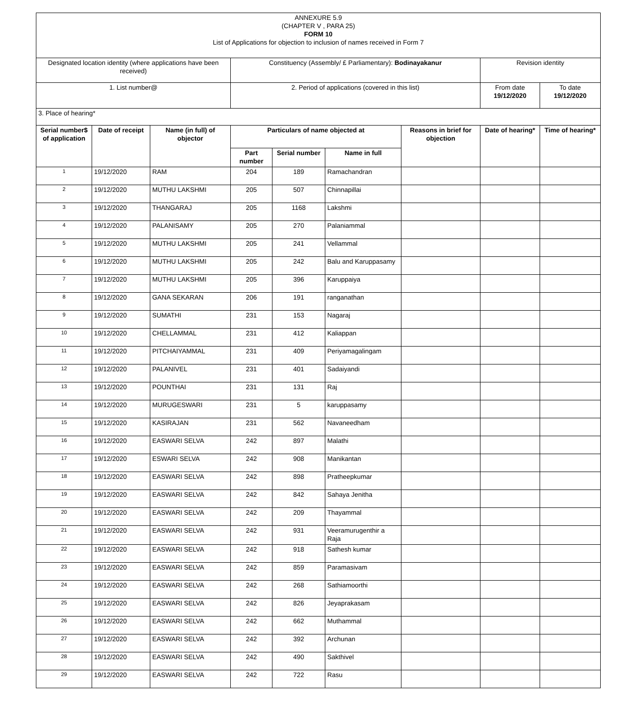| ANNEXURE 5.9 (CHAPTER V , PARA 25) FORM 10 List of Applications for objection to inclusion of names received in Form 7 | | | | | | | | |
| Designated location identity (where applications have been received) | | | Constituency (Assembly/ £ Parliamentary): Bodinayakanur | | | | Revision identity | |
| 1. List number@ | | | 2. Period of applications (covered in this list) | | | | From date 19/12/2020 | To date 19/12/2020 |
| 3. Place of hearing* | | | | | | | | |
| Serial number$ of application | Date of receipt | Name (in full) of objector | Particulars of name objected at | | | Reasons in brief for objection | Date of hearing* | Time of hearing* |
| | | | Part number | Serial number | Name in full | | | |
| 1 | 19/12/2020 | RAM | 204 | 189 | Ramachandran | | | |
| 2 | 19/12/2020 | MUTHU LAKSHMI | 205 | 507 | Chinnapillai | | | |
| 3 | 19/12/2020 | THANGARAJ | 205 | 1168 | Lakshmi | | | |
| 4 | 19/12/2020 | PALANISAMY | 205 | 270 | Palaniammal | | | |
| 5 | 19/12/2020 | MUTHU LAKSHMI | 205 | 241 | Vellammal | | | |
| 6 | 19/12/2020 | MUTHU LAKSHMI | 205 | 242 | Balu and Karuppasamy | | | |
| 7 | 19/12/2020 | MUTHU LAKSHMI | 205 | 396 | Karuppaiya | | | |
| 8 | 19/12/2020 | GANA SEKARAN | 206 | 191 | ranganathan | | | |
| 9 | 19/12/2020 | SUMATHI | 231 | 153 | Nagaraj | | | |
| 10 | 19/12/2020 | CHELLAMMAL | 231 | 412 | Kaliappan | | | |
| 11 | 19/12/2020 | PITCHAIYAMMAL | 231 | 409 | Periyamagalingam | | | |
| 12 | 19/12/2020 | PALANIVEL | 231 | 401 | Sadaiyandi | | | |
| 13 | 19/12/2020 | POUNTHAI | 231 | 131 | Raj | | | |
| 14 | 19/12/2020 | MURUGESWARI | 231 | 5 | karuppasamy | | | |
| 15 | 19/12/2020 | KASIRAJAN | 231 | 562 | Navaneedham | | | |
| 16 | 19/12/2020 | EASWARI SELVA | 242 | 897 | Malathi | | | |
| 17 | 19/12/2020 | ESWARI SELVA | 242 | 908 | Manikantan | | | |
| 18 | 19/12/2020 | EASWARI SELVA | 242 | 898 | Pratheepkumar | | | |
| 19 | 19/12/2020 | EASWARI SELVA | 242 | 842 | Sahaya Jenitha | | | |
| 20 | 19/12/2020 | EASWARI SELVA | 242 | 209 | Thayammal | | | |
| 21 | 19/12/2020 | EASWARI SELVA | 242 | 931 | Veeramurugenthir a Raja | | | |
| 22 | 19/12/2020 | EASWARI SELVA | 242 | 918 | Sathesh kumar | | | |
| 23 | 19/12/2020 | EASWARI SELVA | 242 | 859 | Paramasivam | | | |
| 24 | 19/12/2020 | EASWARI SELVA | 242 | 268 | Sathiamoorthi | | | |
| 25 | 19/12/2020 | EASWARI SELVA | 242 | 826 | Jeyaprakasam | | | |
| 26 | 19/12/2020 | EASWARI SELVA | 242 | 662 | Muthammal | | | |
| 27 | 19/12/2020 | EASWARI SELVA | 242 | 392 | Archunan | | | |
| 28 | 19/12/2020 | EASWARI SELVA | 242 | 490 | Sakthivel | | | |
| 29 | 19/12/2020 | EASWARI SELVA | 242 | 722 | Rasu | | | |